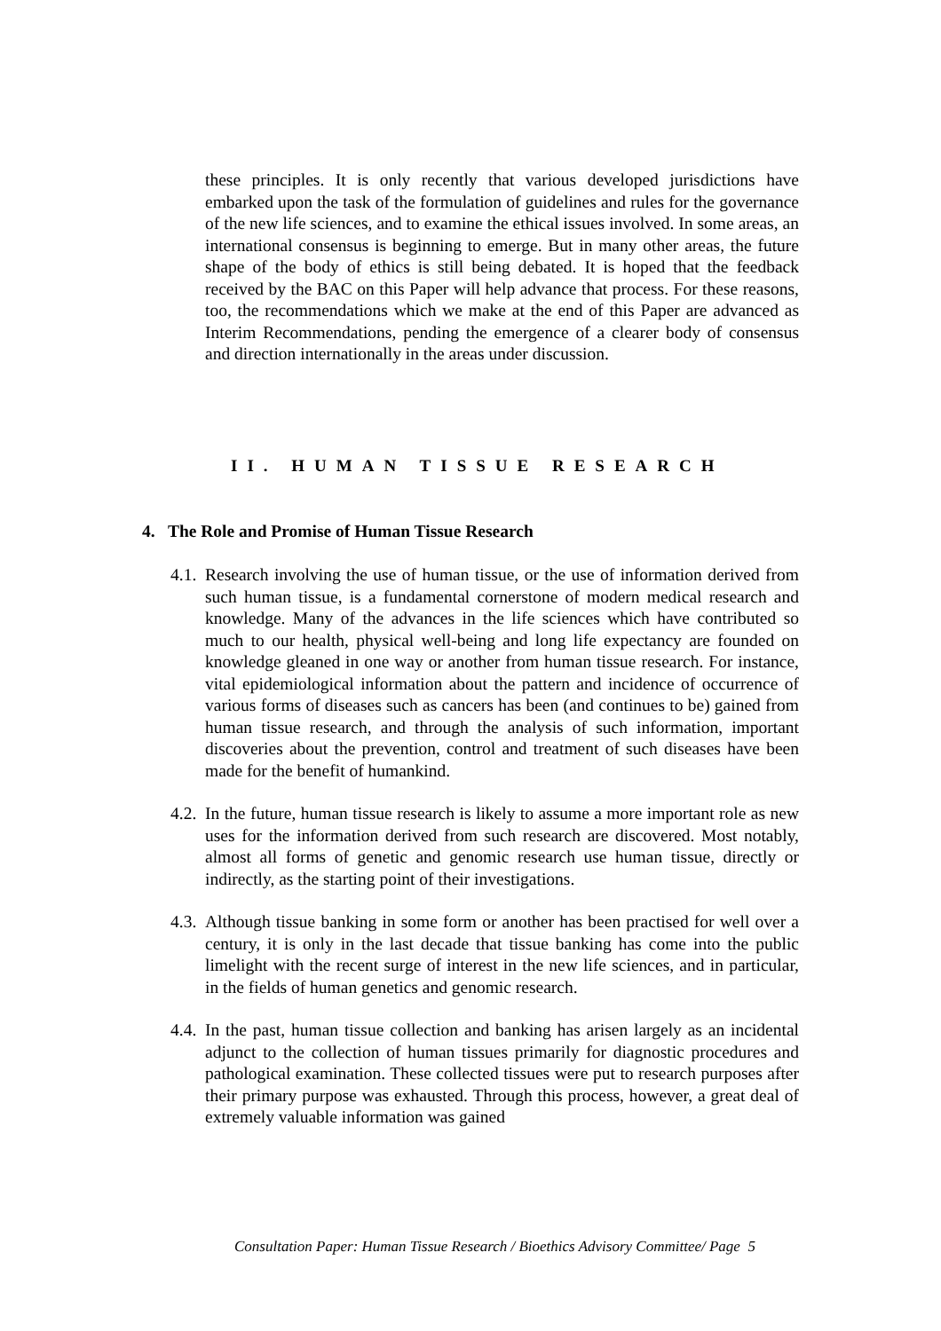these principles. It is only recently that various developed jurisdictions have embarked upon the task of the formulation of guidelines and rules for the governance of the new life sciences, and to examine the ethical issues involved. In some areas, an international consensus is beginning to emerge. But in many other areas, the future shape of the body of ethics is still being debated. It is hoped that the feedback received by the BAC on this Paper will help advance that process. For these reasons, too, the recommendations which we make at the end of this Paper are advanced as Interim Recommendations, pending the emergence of a clearer body of consensus and direction internationally in the areas under discussion.
II. HUMAN TISSUE RESEARCH
4. The Role and Promise of Human Tissue Research
4.1.
Research involving the use of human tissue, or the use of information derived from such human tissue, is a fundamental cornerstone of modern medical research and knowledge. Many of the advances in the life sciences which have contributed so much to our health, physical well-being and long life expectancy are founded on knowledge gleaned in one way or another from human tissue research. For instance, vital epidemiological information about the pattern and incidence of occurrence of various forms of diseases such as cancers has been (and continues to be) gained from human tissue research, and through the analysis of such information, important discoveries about the prevention, control and treatment of such diseases have been made for the benefit of humankind.
4.2.
In the future, human tissue research is likely to assume a more important role as new uses for the information derived from such research are discovered. Most notably, almost all forms of genetic and genomic research use human tissue, directly or indirectly, as the starting point of their investigations.
4.3.
Although tissue banking in some form or another has been practised for well over a century, it is only in the last decade that tissue banking has come into the public limelight with the recent surge of interest in the new life sciences, and in particular, in the fields of human genetics and genomic research.
4.4.
In the past, human tissue collection and banking has arisen largely as an incidental adjunct to the collection of human tissues primarily for diagnostic procedures and pathological examination. These collected tissues were put to research purposes after their primary purpose was exhausted. Through this process, however, a great deal of extremely valuable information was gained
Consultation Paper: Human Tissue Research / Bioethics Advisory Committee/ Page 5